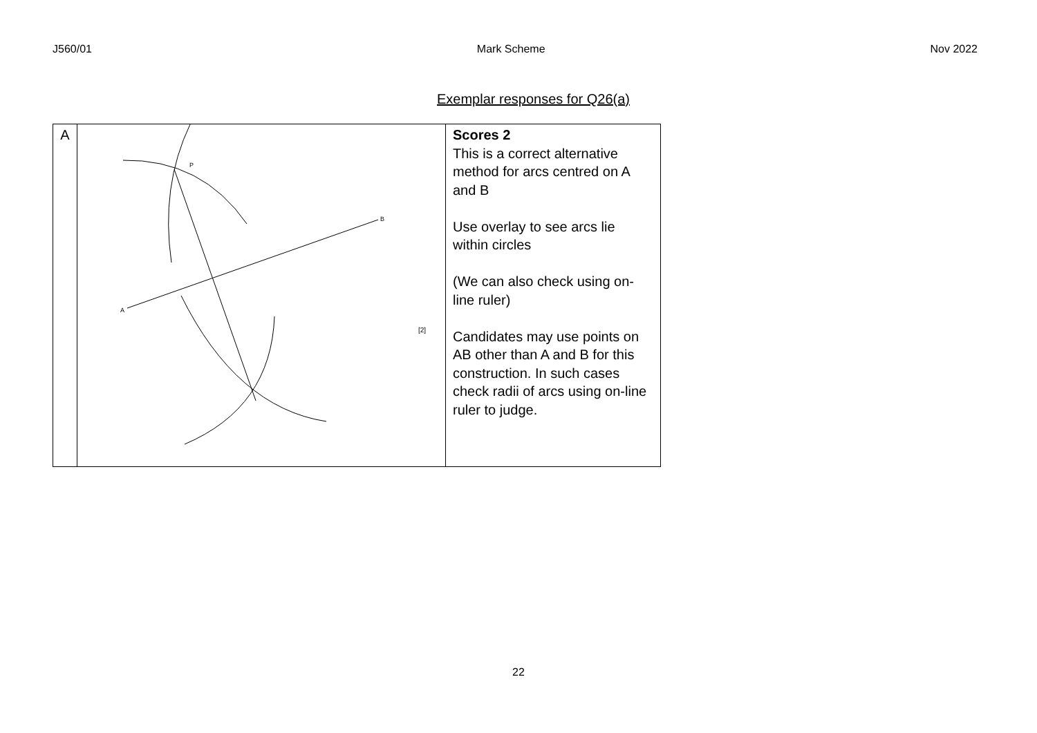J560/01 Mark Scheme Nov 2022
Exemplar responses for Q26(a)
| A | A B P [2] | Scores 2 This is a correct alternative method for arcs centred on A and B Use overlay to see arcs lie within circles (We can also check using on-line ruler) Candidates may use points on AB other than A and B for this construction. In such cases check radii of arcs using on-line ruler to judge. |
22